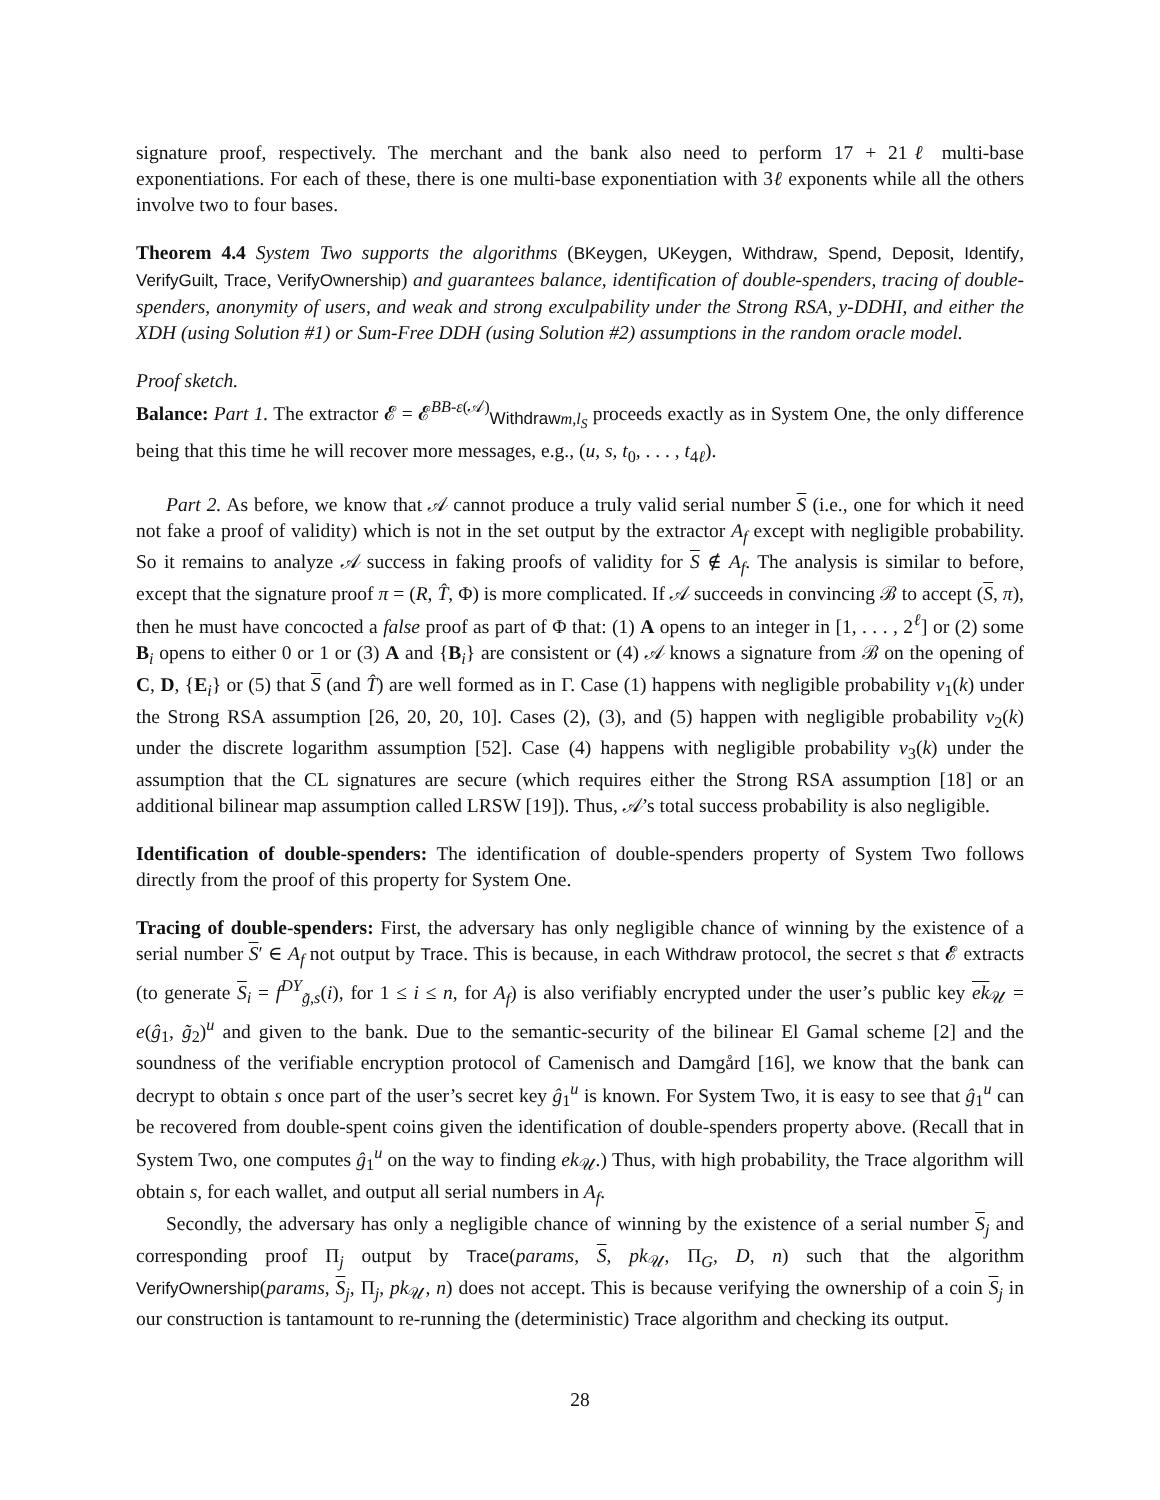signature proof, respectively. The merchant and the bank also need to perform 17 + 21ℓ multi-base exponentiations. For each of these, there is one multi-base exponentiation with 3ℓ exponents while all the others involve two to four bases.
Theorem 4.4 System Two supports the algorithms (BKeygen, UKeygen, Withdraw, Spend, Deposit, Identify, VerifyGuilt, Trace, VerifyOwnership) and guarantees balance, identification of double-spenders, tracing of double-spenders, anonymity of users, and weak and strong exculpability under the Strong RSA, y-DDHI, and either the XDH (using Solution #1) or Sum-Free DDH (using Solution #2) assumptions in the random oracle model.
Proof sketch.
Balance: Part 1. The extractor 𝓔 = 𝓔<sup>BB-ε(𝒜)</sup><sub>Withdraw m,l<sub>S</sub></sub> proceeds exactly as in System One, the only difference being that this time he will recover more messages, e.g., (u, s, t<sub>0</sub>, . . . , t<sub>4ℓ</sub>).
Part 2. As before, we know that 𝒜 cannot produce a truly valid serial number S (i.e., one for which it need not fake a proof of validity) which is not in the set output by the extractor A<sub>f</sub> except with negligible probability. So it remains to analyze 𝒜 success in faking proofs of validity for S ∉ A<sub>f</sub>. The analysis is similar to before, except that the signature proof π = (R, T̂, Φ) is more complicated. If 𝒜 succeeds in convincing ℬ to accept (S, π), then he must have concocted a false proof as part of Φ that: (1) A opens to an integer in [1, . . . , 2<sup>ℓ</sup>] or (2) some B<sub>i</sub> opens to either 0 or 1 or (3) A and {B<sub>i</sub>} are consistent or (4) 𝒜 knows a signature from ℬ on the opening of C, D, {E<sub>i</sub>} or (5) that S (and T̂) are well formed as in Γ. Case (1) happens with negligible probability ν<sub>1</sub>(k) under the Strong RSA assumption [26, 20, 20, 10]. Cases (2), (3), and (5) happen with negligible probability ν<sub>2</sub>(k) under the discrete logarithm assumption [52]. Case (4) happens with negligible probability ν<sub>3</sub>(k) under the assumption that the CL signatures are secure (which requires either the Strong RSA assumption [18] or an additional bilinear map assumption called LRSW [19]). Thus, 𝒜’s total success probability is also negligible.
Identification of double-spenders: The identification of double-spenders property of System Two follows directly from the proof of this property for System One.
Tracing of double-spenders: First, the adversary has only negligible chance of winning by the existence of a serial number S′ ∈ A<sub>f</sub> not output by Trace. This is because, in each Withdraw protocol, the secret s that 𝓔 extracts (to generate S<sub>i</sub> = f<sup>DY</sup><sub>g̃,s</sub>(i), for 1 ≤ i ≤ n, for A<sub>f</sub>) is also verifiably encrypted under the user’s public key ek<sub>𝒰</sub> = e(ĝ<sub>1</sub>, g̃<sub>2</sub>)<sup>u</sup> and given to the bank. Due to the semantic-security of the bilinear El Gamal scheme [2] and the soundness of the verifiable encryption protocol of Camenisch and Damgård [16], we know that the bank can decrypt to obtain s once part of the user’s secret key ĝ<sub>1</sub><sup>u</sup> is known. For System Two, it is easy to see that ĝ<sub>1</sub><sup>u</sup> can be recovered from double-spent coins given the identification of double-spenders property above. (Recall that in System Two, one computes ĝ<sub>1</sub><sup>u</sup> on the way to finding ek<sub>𝒰</sub>.) Thus, with high probability, the Trace algorithm will obtain s, for each wallet, and output all serial numbers in A<sub>f</sub>.
Secondly, the adversary has only a negligible chance of winning by the existence of a serial number S<sub>j</sub> and corresponding proof Π<sub>j</sub> output by Trace(params, S, pk<sub>𝒰</sub>, Π<sub>G</sub>, D, n) such that the algorithm VerifyOwnership(params, S<sub>j</sub>, Π<sub>j</sub>, pk<sub>𝒰</sub>, n) does not accept. This is because verifying the ownership of a coin S<sub>j</sub> in our construction is tantamount to re-running the (deterministic) Trace algorithm and checking its output.
28